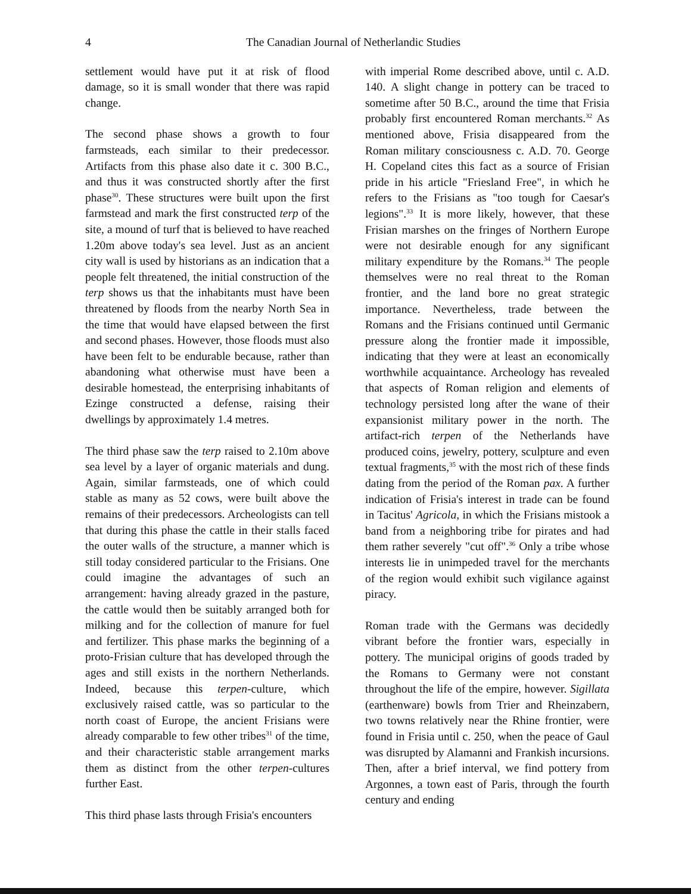4 The Canadian Journal of Netherlandic Studies
settlement would have put it at risk of flood damage, so it is small wonder that there was rapid change.
The second phase shows a growth to four farmsteads, each similar to their predecessor. Artifacts from this phase also date it c. 300 B.C., and thus it was constructed shortly after the first phase<sup>30</sup>. These structures were built upon the first farmstead and mark the first constructed terp of the site, a mound of turf that is believed to have reached 1.20m above today's sea level. Just as an ancient city wall is used by historians as an indication that a people felt threatened, the initial construction of the terp shows us that the inhabitants must have been threatened by floods from the nearby North Sea in the time that would have elapsed between the first and second phases. However, those floods must also have been felt to be endurable because, rather than abandoning what otherwise must have been a desirable homestead, the enterprising inhabitants of Ezinge constructed a defense, raising their dwellings by approximately 1.4 metres.
The third phase saw the terp raised to 2.10m above sea level by a layer of organic materials and dung. Again, similar farmsteads, one of which could stable as many as 52 cows, were built above the remains of their predecessors. Archeologists can tell that during this phase the cattle in their stalls faced the outer walls of the structure, a manner which is still today considered particular to the Frisians. One could imagine the advantages of such an arrangement: having already grazed in the pasture, the cattle would then be suitably arranged both for milking and for the collection of manure for fuel and fertilizer. This phase marks the beginning of a proto-Frisian culture that has developed through the ages and still exists in the northern Netherlands. Indeed, because this terpen-culture, which exclusively raised cattle, was so particular to the north coast of Europe, the ancient Frisians were already comparable to few other tribes<sup>31</sup> of the time, and their characteristic stable arrangement marks them as distinct from the other terpen-cultures further East.
This third phase lasts through Frisia's encounters
with imperial Rome described above, until c. A.D. 140. A slight change in pottery can be traced to sometime after 50 B.C., around the time that Frisia probably first encountered Roman merchants.<sup>32</sup> As mentioned above, Frisia disappeared from the Roman military consciousness c. A.D. 70. George H. Copeland cites this fact as a source of Frisian pride in his article "Friesland Free", in which he refers to the Frisians as "too tough for Caesar's legions".<sup>33</sup> It is more likely, however, that these Frisian marshes on the fringes of Northern Europe were not desirable enough for any significant military expenditure by the Romans.<sup>34</sup> The people themselves were no real threat to the Roman frontier, and the land bore no great strategic importance. Nevertheless, trade between the Romans and the Frisians continued until Germanic pressure along the frontier made it impossible, indicating that they were at least an economically worthwhile acquaintance. Archeology has revealed that aspects of Roman religion and elements of technology persisted long after the wane of their expansionist military power in the north. The artifact-rich terpen of the Netherlands have produced coins, jewelry, pottery, sculpture and even textual fragments,<sup>35</sup> with the most rich of these finds dating from the period of the Roman pax. A further indication of Frisia's interest in trade can be found in Tacitus' Agricola, in which the Frisians mistook a band from a neighboring tribe for pirates and had them rather severely "cut off".<sup>36</sup> Only a tribe whose interests lie in unimpeded travel for the merchants of the region would exhibit such vigilance against piracy.
Roman trade with the Germans was decidedly vibrant before the frontier wars, especially in pottery. The municipal origins of goods traded by the Romans to Germany were not constant throughout the life of the empire, however. Sigillata (earthenware) bowls from Trier and Rheinzabern, two towns relatively near the Rhine frontier, were found in Frisia until c. 250, when the peace of Gaul was disrupted by Alamanni and Frankish incursions. Then, after a brief interval, we find pottery from Argonnes, a town east of Paris, through the fourth century and ending